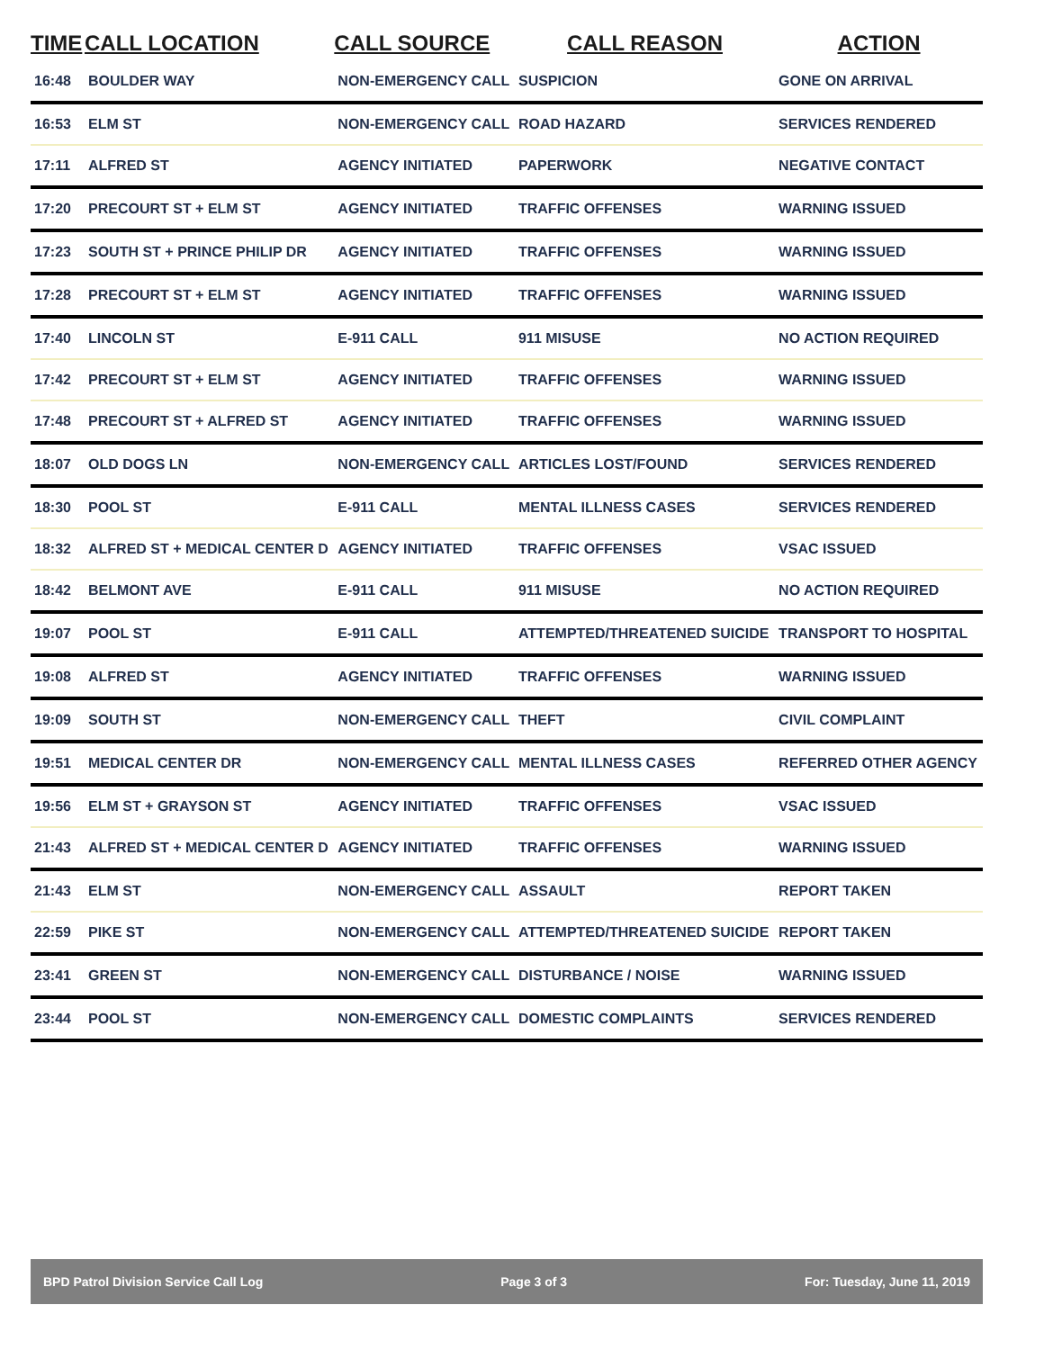| TIME | CALL LOCATION | CALL SOURCE | CALL REASON | ACTION |
| --- | --- | --- | --- | --- |
| 16:48 | BOULDER WAY | NON-EMERGENCY CALL | SUSPICION | GONE ON ARRIVAL |
| 16:53 | ELM ST | NON-EMERGENCY CALL | ROAD HAZARD | SERVICES RENDERED |
| 17:11 | ALFRED ST | AGENCY INITIATED | PAPERWORK | NEGATIVE CONTACT |
| 17:20 | PRECOURT ST + ELM ST | AGENCY INITIATED | TRAFFIC OFFENSES | WARNING ISSUED |
| 17:23 | SOUTH ST + PRINCE PHILIP DR | AGENCY INITIATED | TRAFFIC OFFENSES | WARNING ISSUED |
| 17:28 | PRECOURT ST + ELM ST | AGENCY INITIATED | TRAFFIC OFFENSES | WARNING ISSUED |
| 17:40 | LINCOLN ST | E-911 CALL | 911 MISUSE | NO ACTION REQUIRED |
| 17:42 | PRECOURT ST + ELM ST | AGENCY INITIATED | TRAFFIC OFFENSES | WARNING ISSUED |
| 17:48 | PRECOURT ST + ALFRED ST | AGENCY INITIATED | TRAFFIC OFFENSES | WARNING ISSUED |
| 18:07 | OLD DOGS LN | NON-EMERGENCY CALL | ARTICLES LOST/FOUND | SERVICES RENDERED |
| 18:30 | POOL ST | E-911 CALL | MENTAL ILLNESS CASES | SERVICES RENDERED |
| 18:32 | ALFRED ST + MEDICAL CENTER D | AGENCY INITIATED | TRAFFIC OFFENSES | VSAC ISSUED |
| 18:42 | BELMONT AVE | E-911 CALL | 911 MISUSE | NO ACTION REQUIRED |
| 19:07 | POOL ST | E-911 CALL | ATTEMPTED/THREATENED SUICIDE | TRANSPORT TO HOSPITAL |
| 19:08 | ALFRED ST | AGENCY INITIATED | TRAFFIC OFFENSES | WARNING ISSUED |
| 19:09 | SOUTH ST | NON-EMERGENCY CALL | THEFT | CIVIL COMPLAINT |
| 19:51 | MEDICAL CENTER DR | NON-EMERGENCY CALL | MENTAL ILLNESS CASES | REFERRED OTHER AGENCY |
| 19:56 | ELM ST + GRAYSON ST | AGENCY INITIATED | TRAFFIC OFFENSES | VSAC ISSUED |
| 21:43 | ALFRED ST + MEDICAL CENTER D | AGENCY INITIATED | TRAFFIC OFFENSES | WARNING ISSUED |
| 21:43 | ELM ST | NON-EMERGENCY CALL | ASSAULT | REPORT TAKEN |
| 22:59 | PIKE ST | NON-EMERGENCY CALL | ATTEMPTED/THREATENED SUICIDE | REPORT TAKEN |
| 23:41 | GREEN ST | NON-EMERGENCY CALL | DISTURBANCE / NOISE | WARNING ISSUED |
| 23:44 | POOL ST | NON-EMERGENCY CALL | DOMESTIC COMPLAINTS | SERVICES RENDERED |
BPD Patrol Division Service Call Log Page 3 of 3 For: Tuesday, June 11, 2019